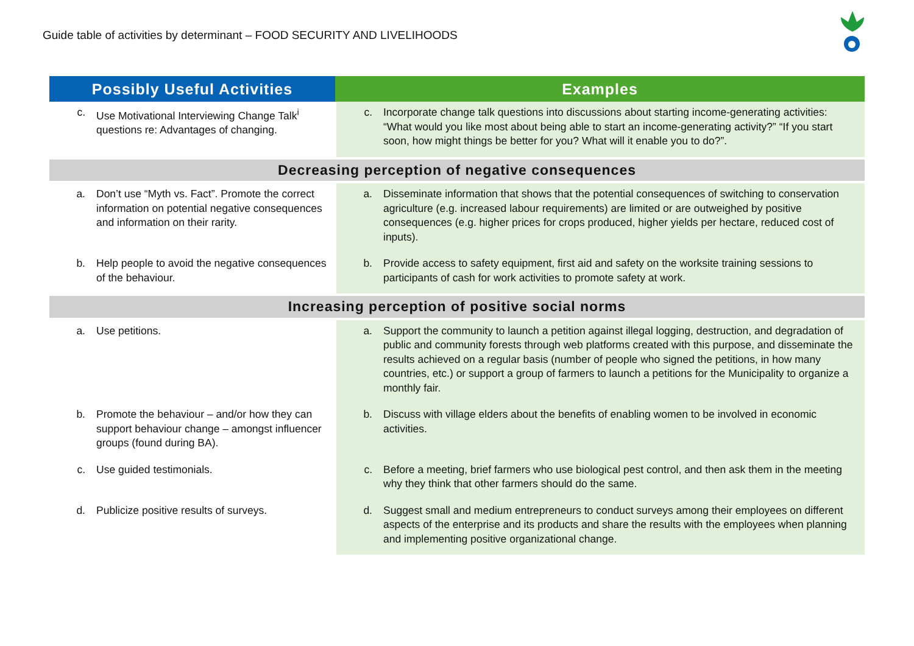Guide table of activities by determinant – FOOD SECURITY AND LIVELIHOODS
| Possibly Useful Activities | Examples |
| --- | --- |
| c. Use Motivational Interviewing Change Talk<sup>i</sup> questions re: Advantages of changing. | c. Incorporate change talk questions into discussions about starting income-generating activities: “What would you like most about being able to start an income-generating activity?” “If you start soon, how might things be better for you? What will it enable you to do?”. |
| Decreasing perception of negative consequences | |
| a. Don’t use “Myth vs. Fact”. Promote the correct information on potential negative consequences and information on their rarity. | a. Disseminate information that shows that the potential consequences of switching to conservation agriculture (e.g. increased labour requirements) are limited or are outweighed by positive consequences (e.g. higher prices for crops produced, higher yields per hectare, reduced cost of inputs). |
| b. Help people to avoid the negative consequences of the behaviour. | b. Provide access to safety equipment, first aid and safety on the worksite training sessions to participants of cash for work activities to promote safety at work. |
| Increasing perception of positive social norms | |
| a. Use petitions. | a. Support the community to launch a petition against illegal logging, destruction, and degradation of public and community forests through web platforms created with this purpose, and disseminate the results achieved on a regular basis (number of people who signed the petitions, in how many countries, etc.) or support a group of farmers to launch a petitions for the Municipality to organize a monthly fair. |
| b. Promote the behaviour – and/or how they can support behaviour change – amongst influencer groups (found during BA). | b. Discuss with village elders about the benefits of enabling women to be involved in economic activities. |
| c. Use guided testimonials. | c. Before a meeting, brief farmers who use biological pest control, and then ask them in the meeting why they think that other farmers should do the same. |
| d. Publicize positive results of surveys. | d. Suggest small and medium entrepreneurs to conduct surveys among their employees on different aspects of the enterprise and its products and share the results with the employees when planning and implementing positive organizational change. |